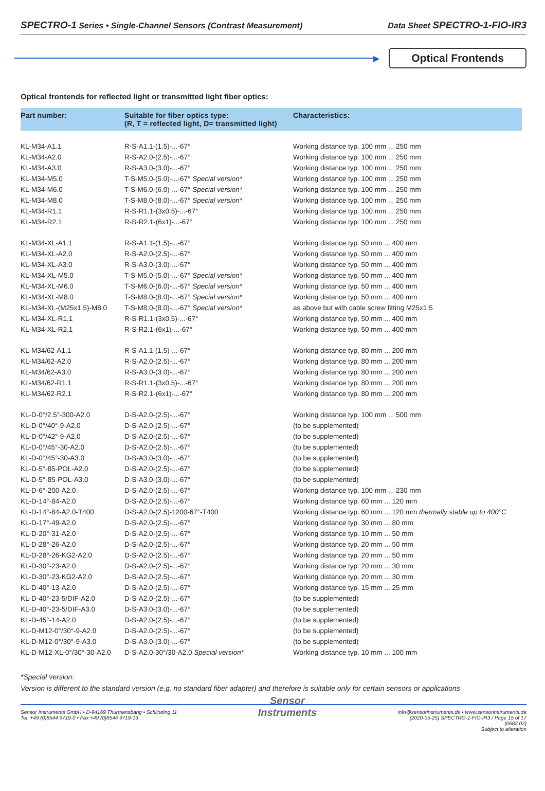SPECTRO-1 Series • Single-Channel Sensors (Contrast Measurement) Data Sheet SPECTRO-1-FIO-IR3
▶
Optical Frontends
Optical frontends for reflected light or transmitted light fiber optics:
| Part number: | Suitable for fiber optics type: (R, T = reflected light, D= transmitted light) | Characteristics: |
| --- | --- | --- |
| KL-M34-A1.1 | R-S-A1.1-(1.5)-...-67° | Working distance typ. 100 mm ... 250 mm |
| KL-M34-A2.0 | R-S-A2.0-(2.5)-...-67° | Working distance typ. 100 mm ... 250 mm |
| KL-M34-A3.0 | R-S-A3.0-(3.0)-...-67° | Working distance typ. 100 mm ... 250 mm |
| KL-M34-M5.0 | T-S-M5.0-(5.0)-...-67° Special version* | Working distance typ. 100 mm ... 250 mm |
| KL-M34-M6.0 | T-S-M6.0-(6.0)-...-67° Special version* | Working distance typ. 100 mm ... 250 mm |
| KL-M34-M8.0 | T-S-M8.0-(8.0)-...-67° Special version* | Working distance typ. 100 mm ... 250 mm |
| KL-M34-R1.1 | R-S-R1.1-(3x0.5)-...-67° | Working distance typ. 100 mm ... 250 mm |
| KL-M34-R2.1 | R-S-R2.1-(6x1)-...-67° | Working distance typ. 100 mm ... 250 mm |
| KL-M34-XL-A1.1 | R-S-A1.1-(1.5)-...-67° | Working distance typ. 50 mm ... 400 mm |
| KL-M34-XL-A2.0 | R-S-A2.0-(2.5)-...-67° | Working distance typ. 50 mm ... 400 mm |
| KL-M34-XL-A3.0 | R-S-A3.0-(3.0)-...-67° | Working distance typ. 50 mm ... 400 mm |
| KL-M34-XL-M5.0 | T-S-M5.0-(5.0)-...-67° Special version* | Working distance typ. 50 mm ... 400 mm |
| KL-M34-XL-M6.0 | T-S-M6.0-(6.0)-...-67° Special version* | Working distance typ. 50 mm ... 400 mm |
| KL-M34-XL-M8.0 | T-S-M8.0-(8.0)-...-67° Special version* | Working distance typ. 50 mm ... 400 mm |
| KL-M34-XL-(M25x1.5)-M8.0 | T-S-M8.0-(8.0)-...-67° Special version* | as above but with cable screw fitting M25x1.5 |
| KL-M34-XL-R1.1 | R-S-R1.1-(3x0.5)-...-67° | Working distance typ. 50 mm ... 400 mm |
| KL-M34-XL-R2.1 | R-S-R2.1-(6x1)-...-67° | Working distance typ. 50 mm ... 400 mm |
| KL-M34/62-A1.1 | R-S-A1.1-(1.5)-...-67° | Working distance typ. 80 mm ... 200 mm |
| KL-M34/62-A2.0 | R-S-A2.0-(2.5)-...-67° | Working distance typ. 80 mm ... 200 mm |
| KL-M34/62-A3.0 | R-S-A3.0-(3.0)-...-67° | Working distance typ. 80 mm ... 200 mm |
| KL-M34/62-R1.1 | R-S-R1.1-(3x0.5)-...-67° | Working distance typ. 80 mm ... 200 mm |
| KL-M34/62-R2.1 | R-S-R2.1-(6x1)-...-67° | Working distance typ. 80 mm ... 200 mm |
| KL-D-0°/2.5°-300-A2.0 | D-S-A2.0-(2.5)-...-67° | Working distance typ. 100 mm ... 500 mm |
| KL-D-0°/40°-9-A2.0 | D-S-A2.0-(2.5)-...-67° | (to be supplemented) |
| KL-D-0°/42°-9-A2.0 | D-S-A2.0-(2.5)-...-67° | (to be supplemented) |
| KL-D-0°/45°-30-A2.0 | D-S-A2.0-(2.5)-...-67° | (to be supplemented) |
| KL-D-0°/45°-30-A3.0 | D-S-A3.0-(3.0)-...-67° | (to be supplemented) |
| KL-D-5°-85-POL-A2.0 | D-S-A2.0-(2.5)-...-67° | (to be supplemented) |
| KL-D-5°-85-POL-A3.0 | D-S-A3.0-(3.0)-...-67° | (to be supplemented) |
| KL-D-6°-200-A2.0 | D-S-A2.0-(2.5)-...-67° | Working distance typ. 100 mm ... 230 mm |
| KL-D-14°-84-A2.0 | D-S-A2.0-(2.5)-...-67° | Working distance typ. 60 mm ... 120 mm |
| KL-D-14°-84-A2.0-T400 | D-S-A2.0-(2.5)-1200-67°-T400 | Working distance typ. 60 mm ... 120 mm thermally stable up to 400°C |
| KL-D-17°-49-A2.0 | D-S-A2.0-(2.5)-...-67° | Working distance typ. 30 mm ... 80 mm |
| KL-D-20°-31-A2.0 | D-S-A2.0-(2.5)-...-67° | Working distance typ. 10 mm ... 50 mm |
| KL-D-28°-26-A2.0 | D-S-A2.0-(2.5)-...-67° | Working distance typ. 20 mm ... 50 mm |
| KL-D-28°-26-KG2-A2.0 | D-S-A2.0-(2.5)-...-67° | Working distance typ. 20 mm ... 50 mm |
| KL-D-30°-23-A2.0 | D-S-A2.0-(2.5)-...-67° | Working distance typ. 20 mm ... 30 mm |
| KL-D-30°-23-KG2-A2.0 | D-S-A2.0-(2.5)-...-67° | Working distance typ. 20 mm ... 30 mm |
| KL-D-40°-13-A2.0 | D-S-A2.0-(2.5)-...-67° | Working distance typ. 15 mm ... 25 mm |
| KL-D-40°-23-5/DIF-A2.0 | D-S-A2.0-(2.5)-...-67° | (to be supplemented) |
| KL-D-40°-23-5/DIF-A3.0 | D-S-A3.0-(3.0)-...-67° | (to be supplemented) |
| KL-D-45°-14-A2.0 | D-S-A2.0-(2.5)-...-67° | (to be supplemented) |
| KL-D-M12-0°/30°-9-A2.0 | D-S-A2.0-(2.5)-...-67° | (to be supplemented) |
| KL-D-M12-0°/30°-9-A3.0 | D-S-A3.0-(3.0)-...-67° | (to be supplemented) |
| KL-D-M12-XL-0°/30°-30-A2.0 | D-S-A2.0-30°/30-A2.0 Special version* | Working distance typ. 10 mm ... 100 mm |
*Special version:
Version is different to the standard version (e.g. no standard fiber adapter) and therefore is suitable only for certain sensors or applications
Sensor Instruments GmbH • D-94169 Thurmansbang • Schlinding 11
Tel. +49 (0)8544 9719-0 • Fax +49 (0)8544 9719-13
Sensor
Instruments
info@sensorinstruments.de • www.sensorinstruments.de
(2020-05-25) SPECTRO-1-FIO-IR3 / Page 15 of 17
(0682.02)
Subject to alteration